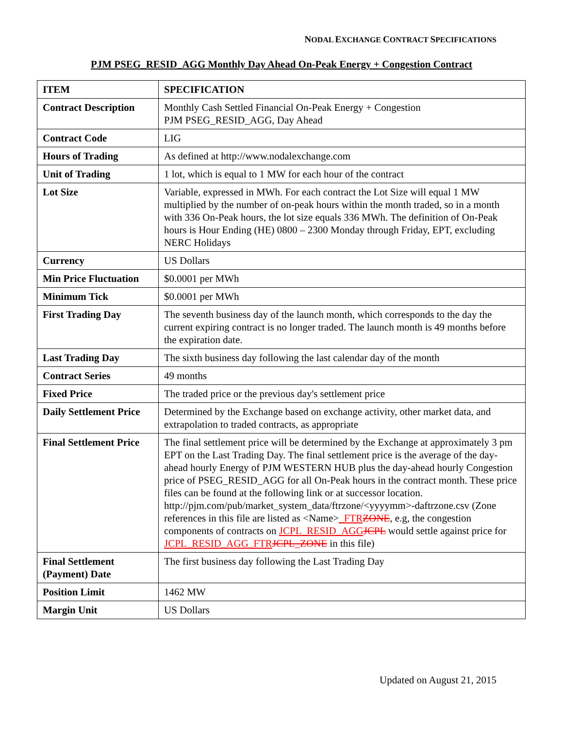NODAL EXCHANGE CONTRACT SPECIFICATIONS
PJM PSEG_RESID_AGG Monthly Day Ahead On-Peak Energy + Congestion Contract
| ITEM | SPECIFICATION |
| --- | --- |
| Contract Description | Monthly Cash Settled Financial On-Peak Energy + Congestion PJM PSEG_RESID_AGG, Day Ahead |
| Contract Code | LIG |
| Hours of Trading | As defined at http://www.nodalexchange.com |
| Unit of Trading | 1 lot, which is equal to 1 MW for each hour of the contract |
| Lot Size | Variable, expressed in MWh. For each contract the Lot Size will equal 1 MW multiplied by the number of on-peak hours within the month traded, so in a month with 336 On-Peak hours, the lot size equals 336 MWh. The definition of On-Peak hours is Hour Ending (HE) 0800 – 2300 Monday through Friday, EPT, excluding NERC Holidays |
| Currency | US Dollars |
| Min Price Fluctuation | $0.0001 per MWh |
| Minimum Tick | $0.0001 per MWh |
| First Trading Day | The seventh business day of the launch month, which corresponds to the day the current expiring contract is no longer traded. The launch month is 49 months before the expiration date. |
| Last Trading Day | The sixth business day following the last calendar day of the month |
| Contract Series | 49 months |
| Fixed Price | The traded price or the previous day's settlement price |
| Daily Settlement Price | Determined by the Exchange based on exchange activity, other market data, and extrapolation to traded contracts, as appropriate |
| Final Settlement Price | The final settlement price will be determined by the Exchange at approximately 3 pm EPT on the Last Trading Day. The final settlement price is the average of the day-ahead hourly Energy of PJM WESTERN HUB plus the day-ahead hourly Congestion price of PSEG_RESID_AGG for all On-Peak hours in the contract month. These price files can be found at the following link or at successor location. http://pjm.com/pub/market_system_data/ftrzone/<yyyymm>-daftrzone.csv (Zone references in this file are listed as <Name> _FTR ZONE , e.g, the congestion components of contracts on JCPL_RESID_AGG JCPL would settle against price for JCPL_RESID_AGG_FTR JCPL_ZONE in this file) |
| Final Settlement (Payment) Date | The first business day following the Last Trading Day |
| Position Limit | 1462 MW |
| Margin Unit | US Dollars |
Updated on August 21, 2015